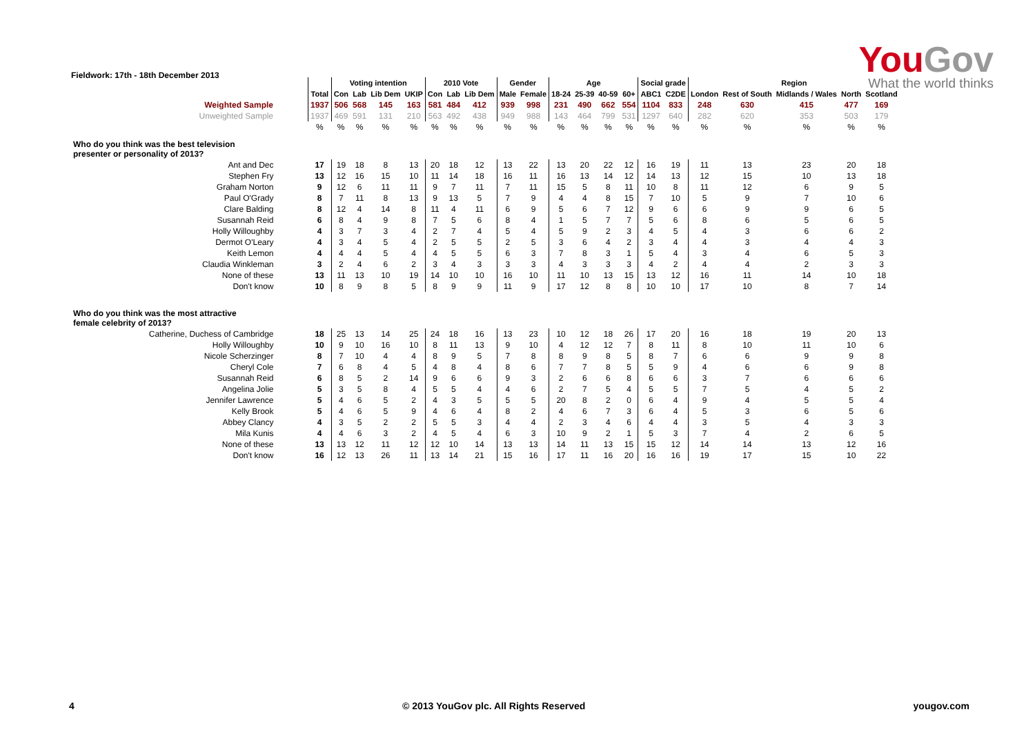Fieldwork: 17th - 18th December 2013
YouGov
What the world thinks
| | | Voting intention | | | | 2010 Vote | | | Gender | | Age | | | | Social grade | | Region | | | | |
| --- | --- | --- | --- | --- | --- | --- | --- | --- | --- | --- | --- | --- | --- | --- | --- | --- | --- | --- | --- | --- | --- |
| | Total | Con | Lab | Lib Dem | UKIP | Con | Lab | Lib Dem | Male | Female | 18-24 | 25-39 | 40-59 | 60+ | ABC1 | C2DE | London | Rest of South | Midlands / Wales | North | Scotland |
| Weighted Sample | 1937 | 506 | 568 | 145 | 163 | 581 | 484 | 412 | 939 | 998 | 231 | 490 | 662 | 554 | 1104 | 833 | 248 | 630 | 415 | 477 | 169 |
| Unweighted Sample | 1937 | 469 | 591 | 131 | 210 | 563 | 492 | 438 | 949 | 988 | 143 | 464 | 799 | 531 | 1297 | 640 | 282 | 620 | 353 | 503 | 179 |
| | % | % | % | % | % | % | % | % | % | % | % | % | % | % | % | % | % | % | % | % | % |
| Who do you think was the best television presenter or personality of 2013? | | | | | | | | | | | | | | | | | | | | | |
| Ant and Dec | 17 | 19 | 18 | 8 | 13 | 20 | 18 | 12 | 13 | 22 | 13 | 20 | 22 | 12 | 16 | 19 | 11 | 13 | 23 | 20 | 18 |
| Stephen Fry | 13 | 12 | 16 | 15 | 10 | 11 | 14 | 18 | 16 | 11 | 16 | 13 | 14 | 12 | 14 | 13 | 12 | 15 | 10 | 13 | 18 |
| Graham Norton | 9 | 12 | 6 | 11 | 11 | 9 | 7 | 11 | 7 | 11 | 15 | 5 | 8 | 11 | 10 | 8 | 11 | 12 | 6 | 9 | 5 |
| Paul O'Grady | 8 | 7 | 11 | 8 | 13 | 9 | 13 | 5 | 7 | 9 | 4 | 4 | 8 | 15 | 7 | 10 | 5 | 9 | 7 | 10 | 6 |
| Clare Balding | 8 | 12 | 4 | 14 | 8 | 11 | 4 | 11 | 6 | 9 | 5 | 6 | 7 | 12 | 9 | 6 | 6 | 9 | 9 | 6 | 5 |
| Susannah Reid | 6 | 8 | 4 | 9 | 8 | 7 | 5 | 6 | 8 | 4 | 1 | 5 | 7 | 7 | 5 | 6 | 8 | 6 | 5 | 6 | 5 |
| Holly Willoughby | 4 | 3 | 7 | 3 | 4 | 2 | 7 | 4 | 5 | 4 | 5 | 9 | 2 | 3 | 4 | 5 | 4 | 3 | 6 | 6 | 2 |
| Dermot O'Leary | 4 | 3 | 4 | 5 | 4 | 2 | 5 | 5 | 2 | 5 | 3 | 6 | 4 | 2 | 3 | 4 | 4 | 3 | 4 | 4 | 3 |
| Keith Lemon | 4 | 4 | 4 | 5 | 4 | 4 | 5 | 5 | 6 | 3 | 7 | 8 | 3 | 1 | 5 | 4 | 3 | 4 | 6 | 5 | 3 |
| Claudia Winkleman | 3 | 2 | 4 | 6 | 2 | 3 | 4 | 3 | 3 | 3 | 4 | 3 | 3 | 3 | 4 | 2 | 4 | 4 | 2 | 3 | 3 |
| None of these | 13 | 11 | 13 | 10 | 19 | 14 | 10 | 10 | 16 | 10 | 11 | 10 | 13 | 15 | 13 | 12 | 16 | 11 | 14 | 10 | 18 |
| Don't know | 10 | 8 | 9 | 8 | 5 | 8 | 9 | 9 | 11 | 9 | 17 | 12 | 8 | 8 | 10 | 10 | 17 | 10 | 8 | 7 | 14 |
| Who do you think was the most attractive female celebrity of 2013? | | | | | | | | | | | | | | | | | | | | | |
| Catherine, Duchess of Cambridge | 18 | 25 | 13 | 14 | 25 | 24 | 18 | 16 | 13 | 23 | 10 | 12 | 18 | 26 | 17 | 20 | 16 | 18 | 19 | 20 | 13 |
| Holly Willoughby | 10 | 9 | 10 | 16 | 10 | 8 | 11 | 13 | 9 | 10 | 4 | 12 | 12 | 7 | 8 | 11 | 8 | 10 | 11 | 10 | 6 |
| Nicole Scherzinger | 8 | 7 | 10 | 4 | 4 | 8 | 9 | 5 | 7 | 8 | 8 | 9 | 8 | 5 | 8 | 7 | 6 | 6 | 9 | 9 | 8 |
| Cheryl Cole | 7 | 6 | 8 | 4 | 5 | 4 | 8 | 4 | 8 | 6 | 7 | 7 | 8 | 5 | 5 | 9 | 4 | 6 | 6 | 9 | 8 |
| Susannah Reid | 6 | 8 | 5 | 2 | 14 | 9 | 6 | 6 | 9 | 3 | 2 | 6 | 6 | 8 | 6 | 6 | 3 | 7 | 6 | 6 | 6 |
| Angelina Jolie | 5 | 3 | 5 | 8 | 4 | 5 | 5 | 4 | 4 | 6 | 2 | 7 | 5 | 4 | 5 | 5 | 7 | 5 | 4 | 5 | 2 |
| Jennifer Lawrence | 5 | 4 | 6 | 5 | 2 | 4 | 3 | 5 | 5 | 5 | 20 | 8 | 2 | 0 | 6 | 4 | 9 | 4 | 5 | 5 | 4 |
| Kelly Brook | 5 | 4 | 6 | 5 | 9 | 4 | 6 | 4 | 8 | 2 | 4 | 6 | 7 | 3 | 6 | 4 | 5 | 3 | 6 | 5 | 6 |
| Abbey Clancy | 4 | 3 | 5 | 2 | 2 | 5 | 5 | 3 | 4 | 4 | 2 | 3 | 4 | 6 | 4 | 4 | 3 | 5 | 4 | 3 | 3 |
| Mila Kunis | 4 | 4 | 6 | 3 | 2 | 4 | 5 | 4 | 6 | 3 | 10 | 9 | 2 | 1 | 5 | 3 | 7 | 4 | 2 | 6 | 5 |
| None of these | 13 | 13 | 12 | 11 | 12 | 12 | 10 | 14 | 13 | 13 | 14 | 11 | 13 | 15 | 15 | 12 | 14 | 14 | 13 | 12 | 16 |
| Don't know | 16 | 12 | 13 | 26 | 11 | 13 | 14 | 21 | 15 | 16 | 17 | 11 | 16 | 20 | 16 | 16 | 19 | 17 | 15 | 10 | 22 |
4 © 2013 YouGov plc. All Rights Reserved yougov.com